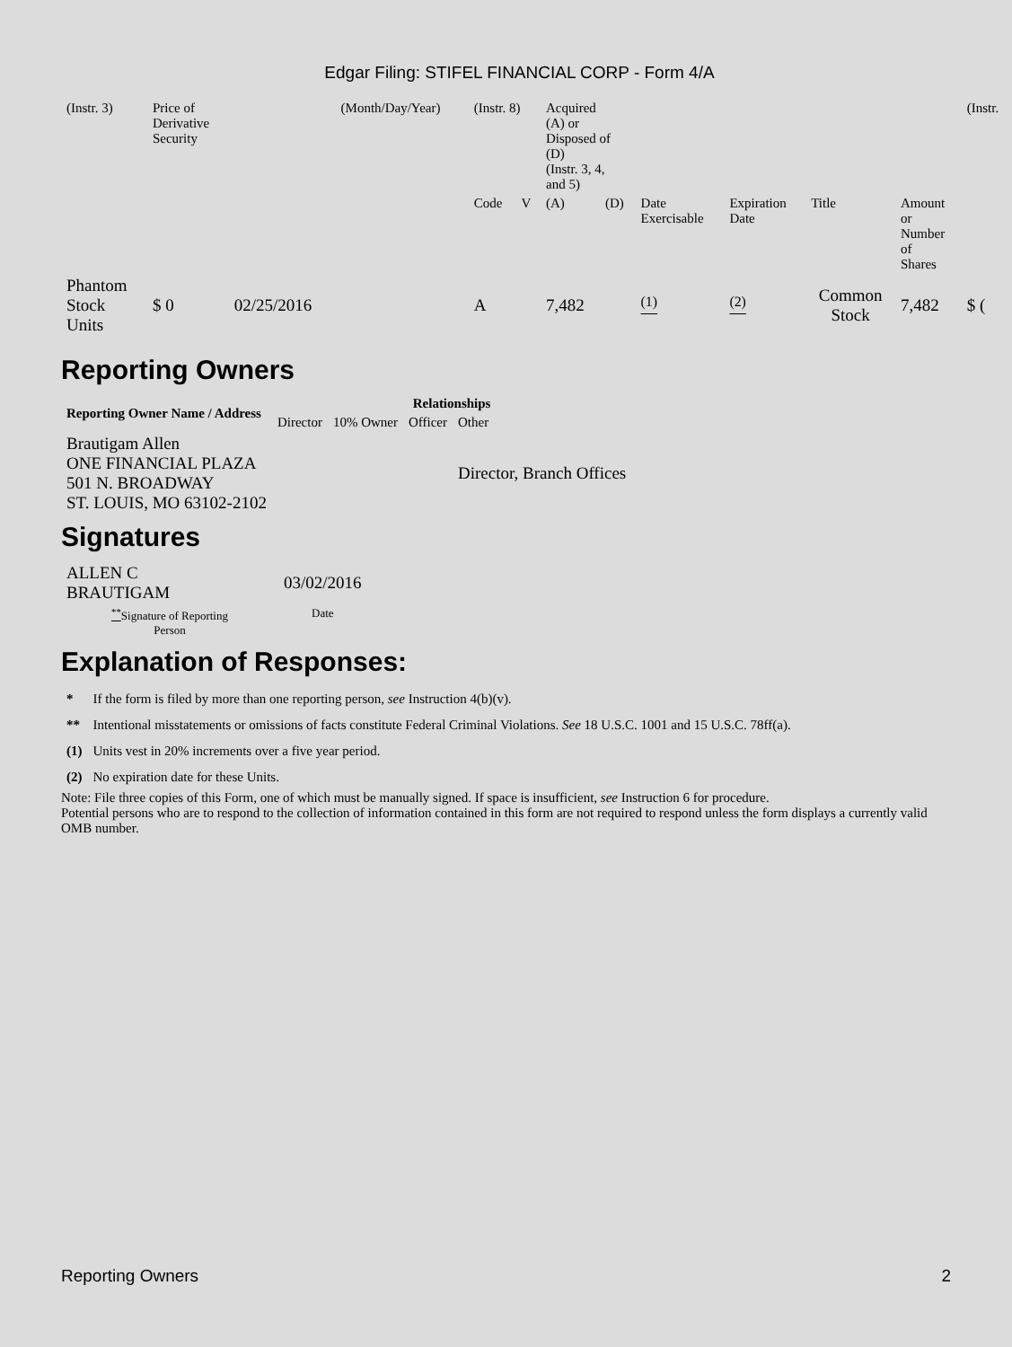Edgar Filing: STIFEL FINANCIAL CORP - Form 4/A
| (Instr. 3) | Price of Derivative Security | | (Month/Day/Year) | (Instr. 8) | | Acquired (A) or Disposed of (D) (Instr. 3, 4, and 5) | | | | | | (Instr. |
| | | | | Code | V | (A) | (D) | Date Exercisable | Expiration Date | Title | Amount or Number of Shares | |
| Phantom Stock Units | $ 0 | 02/25/2016 | | A | | 7,482 | | <sup>(1)</sup> | <sup>(2)</sup> | Common Stock | 7,482 | $ ( |
Reporting Owners
| Reporting Owner Name / Address | Relationships | | | |
| --- | --- | --- | --- | --- |
| | Director | 10% Owner | Officer | Other |
| Brautigam Allen ONE FINANCIAL PLAZA 501 N. BROADWAY ST. LOUIS, MO 63102-2102 | | | | Director, Branch Offices |
Signatures
| ALLEN C BRAUTIGAM | 03/02/2016 |
| <sup>**</sup> Signature of Reporting Person | Date |
Explanation of Responses:
| * | If the form is filed by more than one reporting person, see Instruction 4(b)(v). |
| ** | Intentional misstatements or omissions of facts constitute Federal Criminal Violations. See 18 U.S.C. 1001 and 15 U.S.C. 78ff(a). |
| (1) | Units vest in 20% increments over a five year period. |
| (2) | No expiration date for these Units. |
Note: File three copies of this Form, one of which must be manually signed. If space is insufficient, see Instruction 6 for procedure.
Potential persons who are to respond to the collection of information contained in this form are not required to respond unless the form displays a currently valid OMB number.
Reporting Owners 2